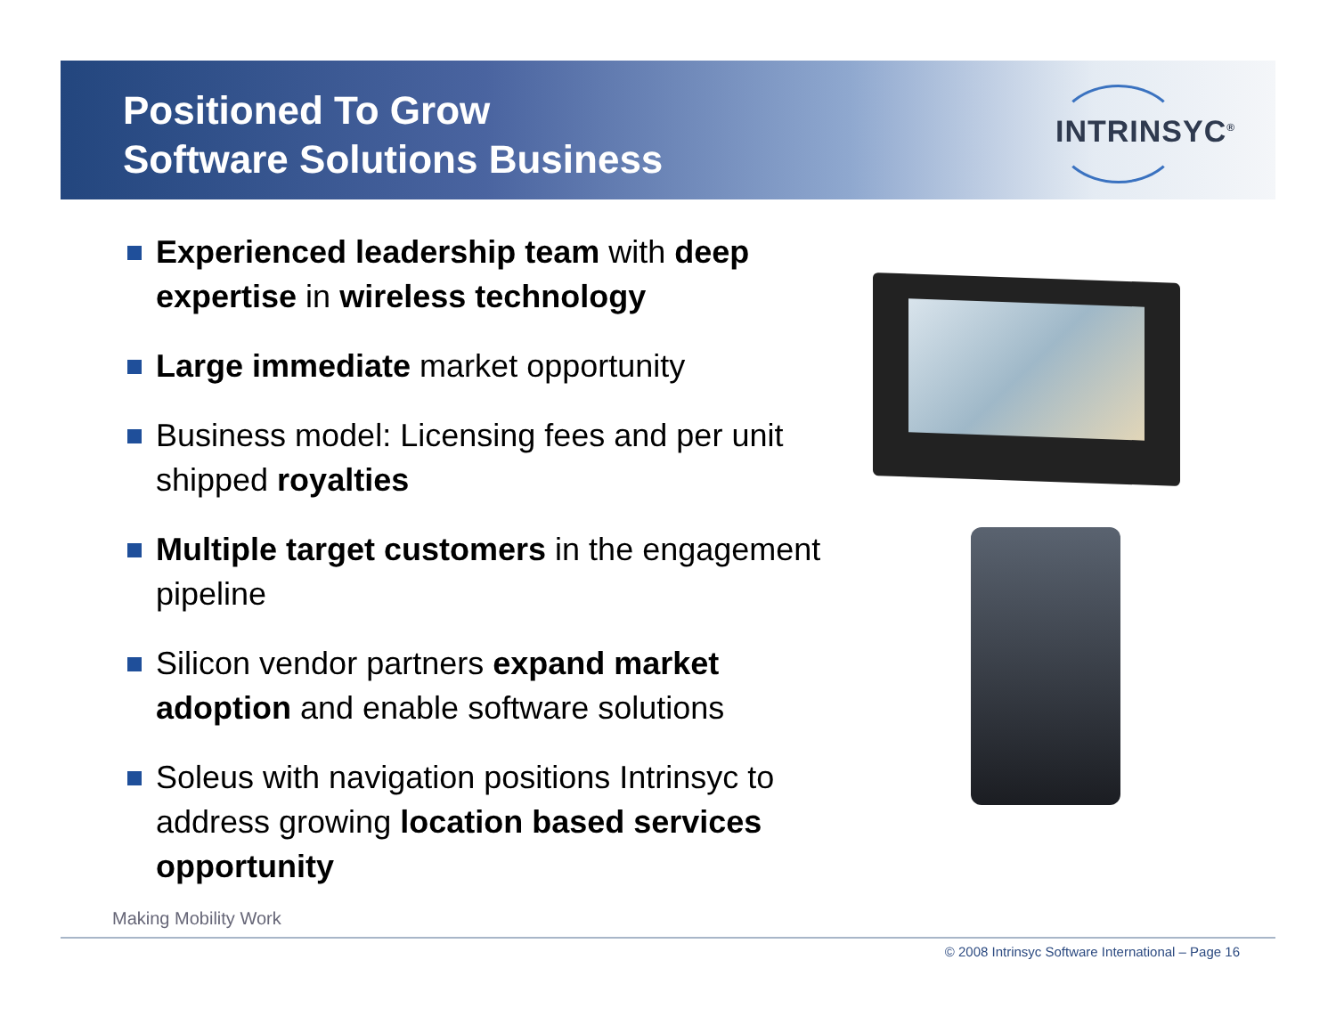Positioned To Grow
Software Solutions Business
INTRINSYC<sup>®</sup>
Experienced leadership team with deep expertise in wireless technology
Large immediate market opportunity
Business model: Licensing fees and per unit shipped royalties
Multiple target customers in the engagement pipeline
Silicon vendor partners expand market adoption and enable software solutions
Soleus with navigation positions Intrinsyc to address growing location based services opportunity
Making Mobility Work
© 2008 Intrinsyc Software International – Page 16